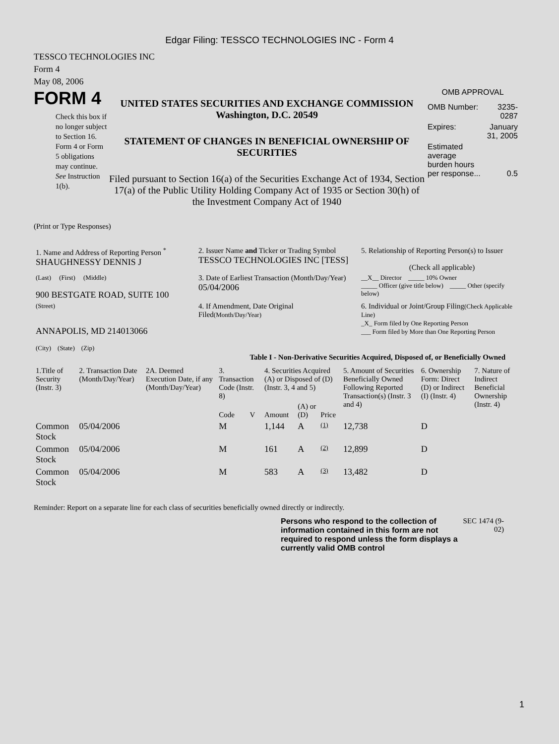Edgar Filing: TESSCO TECHNOLOGIES INC - Form 4
TESSCO TECHNOLOGIES INC
Form 4
May 08, 2006
FORM 4
Check this box if no longer subject to Section 16. Form 4 or Form 5 obligations may continue. See Instruction 1(b).
UNITED STATES SECURITIES AND EXCHANGE COMMISSION
Washington, D.C. 20549
STATEMENT OF CHANGES IN BENEFICIAL OWNERSHIP OF SECURITIES
Filed pursuant to Section 16(a) of the Securities Exchange Act of 1934, Section 17(a) of the Public Utility Holding Company Act of 1935 or Section 30(h) of the Investment Company Act of 1940
OMB APPROVAL
| OMB Number: | 3235-0287 |
| Expires: | January 31, 2005 |
| Estimated average burden hours per response... | 0.5 |
(Print or Type Responses)
| 1. Name and Address of Reporting Person <sup>*</sup> SHAUGHNESSY DENNIS J | 2. Issuer Name and Ticker or Trading Symbol TESSCO TECHNOLOGIES INC [TESS] | 5. Relationship of Reporting Person(s) to Issuer (Check all applicable) |
| (Last) (First) (Middle) 900 BESTGATE ROAD, SUITE 100 | 3. Date of Earliest Transaction (Month/Day/Year) 05/04/2006 | __X__ Director _____ 10% Owner _____ Officer (give title below) _____ Other (specify below) |
| (Street) ANNAPOLIS, MD 214013066 (City) (State) (Zip) | 4. If Amendment, Date Original Filed (Month/Day/Year) | 6. Individual or Joint/Group Filing (Check Applicable Line) _X_ Form filed by One Reporting Person ___ Form filed by More than One Reporting Person |
Table I - Non-Derivative Securities Acquired, Disposed of, or Beneficially Owned
| 1.Title of Security (Instr. 3) | 2. Transaction Date (Month/Day/Year) | 2A. Deemed Execution Date, if any (Month/Day/Year) | 3. Transaction Code (Instr. 8) | | 4. Securities Acquired (A) or Disposed of (D) (Instr. 3, 4 and 5) | | | 5. Amount of Securities Beneficially Owned Following Reported Transaction(s) (Instr. 3 and 4) | 6. Ownership Form: Direct (D) or Indirect (I) (Instr. 4) | 7. Nature of Indirect Beneficial Ownership (Instr. 4) |
| --- | --- | --- | --- | --- | --- | --- | --- | --- | --- | --- |
| | | | Code | V | Amount | (A) or (D) | Price | | | |
| Common Stock | 05/04/2006 | | M | | 1,144 | A | (1) | 12,738 | D | |
| Common Stock | 05/04/2006 | | M | | 161 | A | (2) | 12,899 | D | |
| Common Stock | 05/04/2006 | | M | | 583 | A | (3) | 13,482 | D | |
Reminder: Report on a separate line for each class of securities beneficially owned directly or indirectly.
Persons who respond to the collection of information contained in this form are not required to respond unless the form displays a currently valid OMB control
SEC 1474 (9-02)
1